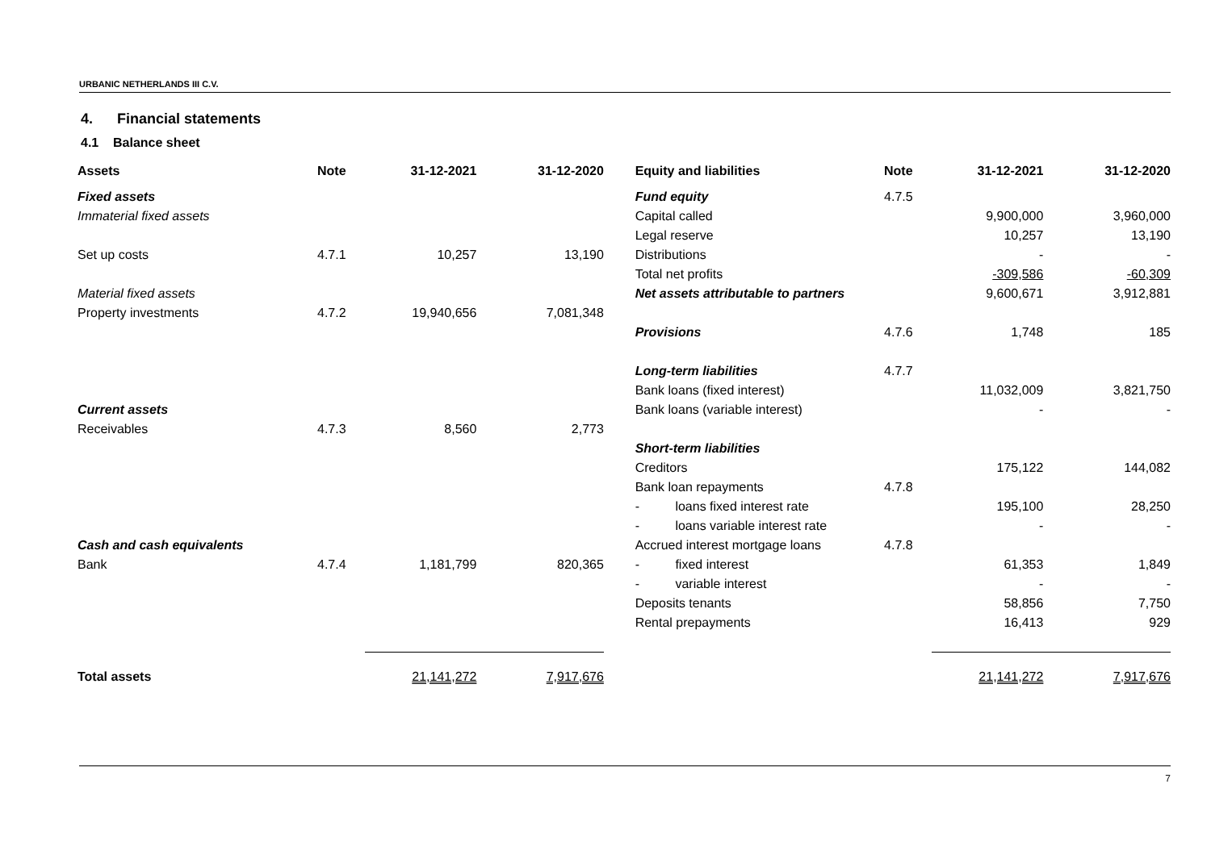URBANIC NETHERLANDS III C.V.
4. Financial statements
4.1 Balance sheet
| Assets | Note | 31-12-2021 | 31-12-2020 | | Equity and liabilities | Note | 31-12-2021 | 31-12-2020 |
| --- | --- | --- | --- | --- | --- | --- | --- | --- |
| Fixed assets | | | | | Fund equity | 4.7.5 | | |
| Immaterial fixed assets | | | | | Capital called | | 9,900,000 | 3,960,000 |
| | | | | | Legal reserve | | 10,257 | 13,190 |
| Set up costs | 4.7.1 | 10,257 | 13,190 | | Distributions | | - | - |
| | | | | | Total net profits | | -309,586 | -60,309 |
| Material fixed assets | | | | | Net assets attributable to partners | | 9,600,671 | 3,912,881 |
| Property investments | 4.7.2 | 19,940,656 | 7,081,348 | | | | | |
| | | | | | Provisions | 4.7.6 | 1,748 | 185 |
| | | | | | Long-term liabilities | 4.7.7 | | |
| | | | | | Bank loans (fixed interest) | | 11,032,009 | 3,821,750 |
| Current assets | | | | | Bank loans (variable interest) | | - | - |
| Receivables | 4.7.3 | 8,560 | 2,773 | | | | | |
| | | | | | Short-term liabilities | | | |
| | | | | | Creditors | | 175,122 | 144,082 |
| | | | | | Bank loan repayments | 4.7.8 | | |
| | | | | | - loans fixed interest rate | | 195,100 | 28,250 |
| | | | | | - loans variable interest rate | | - | - |
| Cash and cash equivalents | | | | | Accrued interest mortgage loans | 4.7.8 | | |
| Bank | 4.7.4 | 1,181,799 | 820,365 | | - fixed interest | | 61,353 | 1,849 |
| | | | | | - variable interest | | - | - |
| | | | | | Deposits tenants | | 58,856 | 7,750 |
| | | | | | Rental prepayments | | 16,413 | 929 |
| Total assets | | 21,141,272 | 7,917,676 | | | | 21,141,272 | 7,917,676 |
7